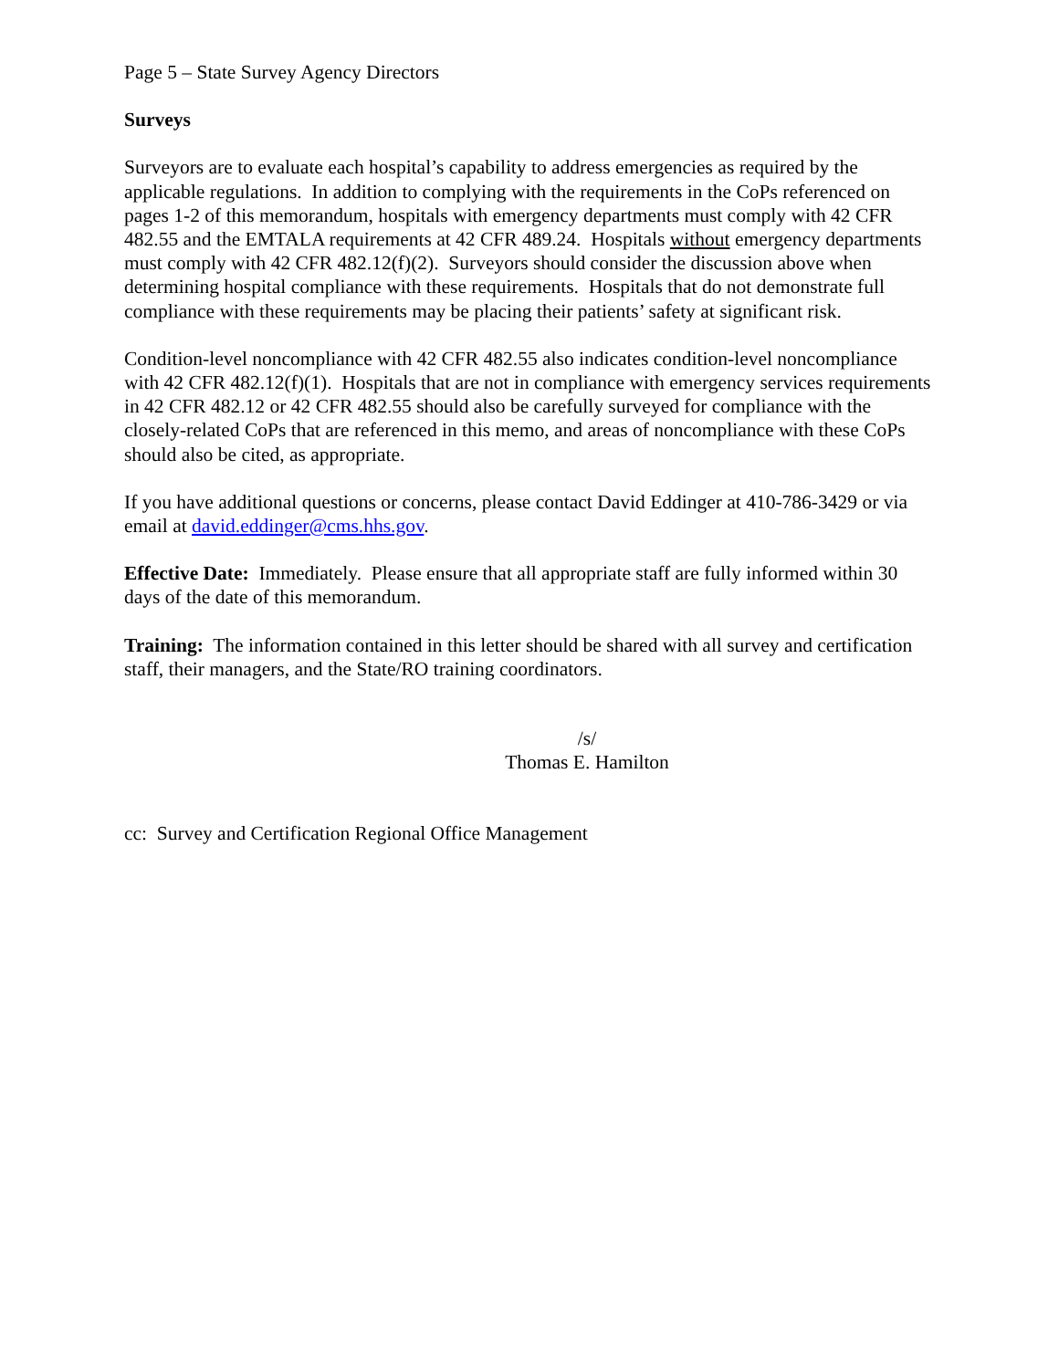Page 5 – State Survey Agency Directors
Surveys
Surveyors are to evaluate each hospital’s capability to address emergencies as required by the applicable regulations. In addition to complying with the requirements in the CoPs referenced on pages 1-2 of this memorandum, hospitals with emergency departments must comply with 42 CFR 482.55 and the EMTALA requirements at 42 CFR 489.24. Hospitals without emergency departments must comply with 42 CFR 482.12(f)(2). Surveyors should consider the discussion above when determining hospital compliance with these requirements. Hospitals that do not demonstrate full compliance with these requirements may be placing their patients’ safety at significant risk.
Condition-level noncompliance with 42 CFR 482.55 also indicates condition-level noncompliance with 42 CFR 482.12(f)(1). Hospitals that are not in compliance with emergency services requirements in 42 CFR 482.12 or 42 CFR 482.55 should also be carefully surveyed for compliance with the closely-related CoPs that are referenced in this memo, and areas of noncompliance with these CoPs should also be cited, as appropriate.
If you have additional questions or concerns, please contact David Eddinger at 410-786-3429 or via email at david.eddinger@cms.hhs.gov.
Effective Date: Immediately. Please ensure that all appropriate staff are fully informed within 30 days of the date of this memorandum.
Training: The information contained in this letter should be shared with all survey and certification staff, their managers, and the State/RO training coordinators.
/s/
Thomas E. Hamilton
cc: Survey and Certification Regional Office Management